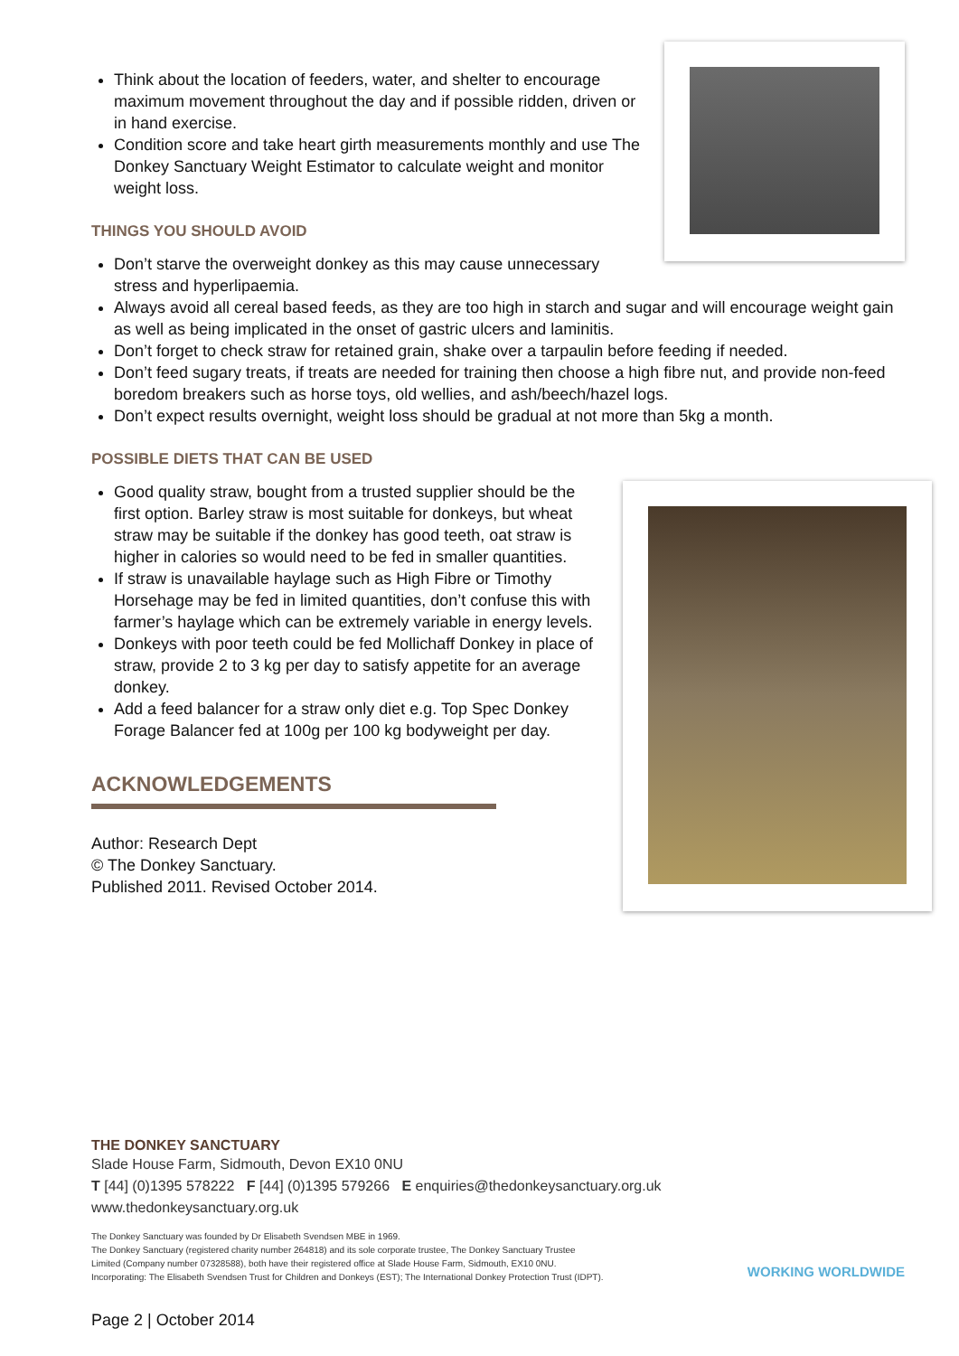Think about the location of feeders, water, and shelter to encourage maximum movement throughout the day and if possible ridden, driven or in hand exercise.
Condition score and take heart girth measurements monthly and use The Donkey Sanctuary Weight Estimator to calculate weight and monitor weight loss.
THINGS YOU SHOULD AVOID
Don’t starve the overweight donkey as this may cause unnecessary stress and hyperlipaemia.
Always avoid all cereal based feeds, as they are too high in starch and sugar and will encourage weight gain as well as being implicated in the onset of gastric ulcers and laminitis.
Don’t forget to check straw for retained grain, shake over a tarpaulin before feeding if needed.
Don’t feed sugary treats, if treats are needed for training then choose a high fibre nut, and provide non-feed boredom breakers such as horse toys, old wellies, and ash/beech/hazel logs.
Don’t expect results overnight, weight loss should be gradual at not more than 5kg a month.
POSSIBLE DIETS THAT CAN BE USED
Good quality straw, bought from a trusted supplier should be the first option. Barley straw is most suitable for donkeys, but wheat straw may be suitable if the donkey has good teeth, oat straw is higher in calories so would need to be fed in smaller quantities.
If straw is unavailable haylage such as High Fibre or Timothy Horsehage may be fed in limited quantities, don’t confuse this with farmer’s haylage which can be extremely variable in energy levels.
Donkeys with poor teeth could be fed Mollichaff Donkey in place of straw, provide 2 to 3 kg per day to satisfy appetite for an average donkey.
Add a feed balancer for a straw only diet e.g. Top Spec Donkey Forage Balancer fed at 100g per 100 kg bodyweight per day.
ACKNOWLEDGEMENTS
Author: Research Dept
© The Donkey Sanctuary.
Published 2011. Revised October 2014.
THE DONKEY SANCTUARY
Slade House Farm, Sidmouth, Devon EX10 0NU
T [44] (0)1395 578222 F [44] (0)1395 579266 E enquiries@thedonkeysanctuary.org.uk
www.thedonkeysanctuary.org.uk
The Donkey Sanctuary was founded by Dr Elisabeth Svendsen MBE in 1969.
The Donkey Sanctuary (registered charity number 264818) and its sole corporate trustee, The Donkey Sanctuary Trustee
Limited (Company number 07328588), both have their registered office at Slade House Farm, Sidmouth, EX10 0NU.
Incorporating: The Elisabeth Svendsen Trust for Children and Donkeys (EST); The International Donkey Protection Trust (IDPT). WORKING WORLDWIDE
Page 2 | October 2014